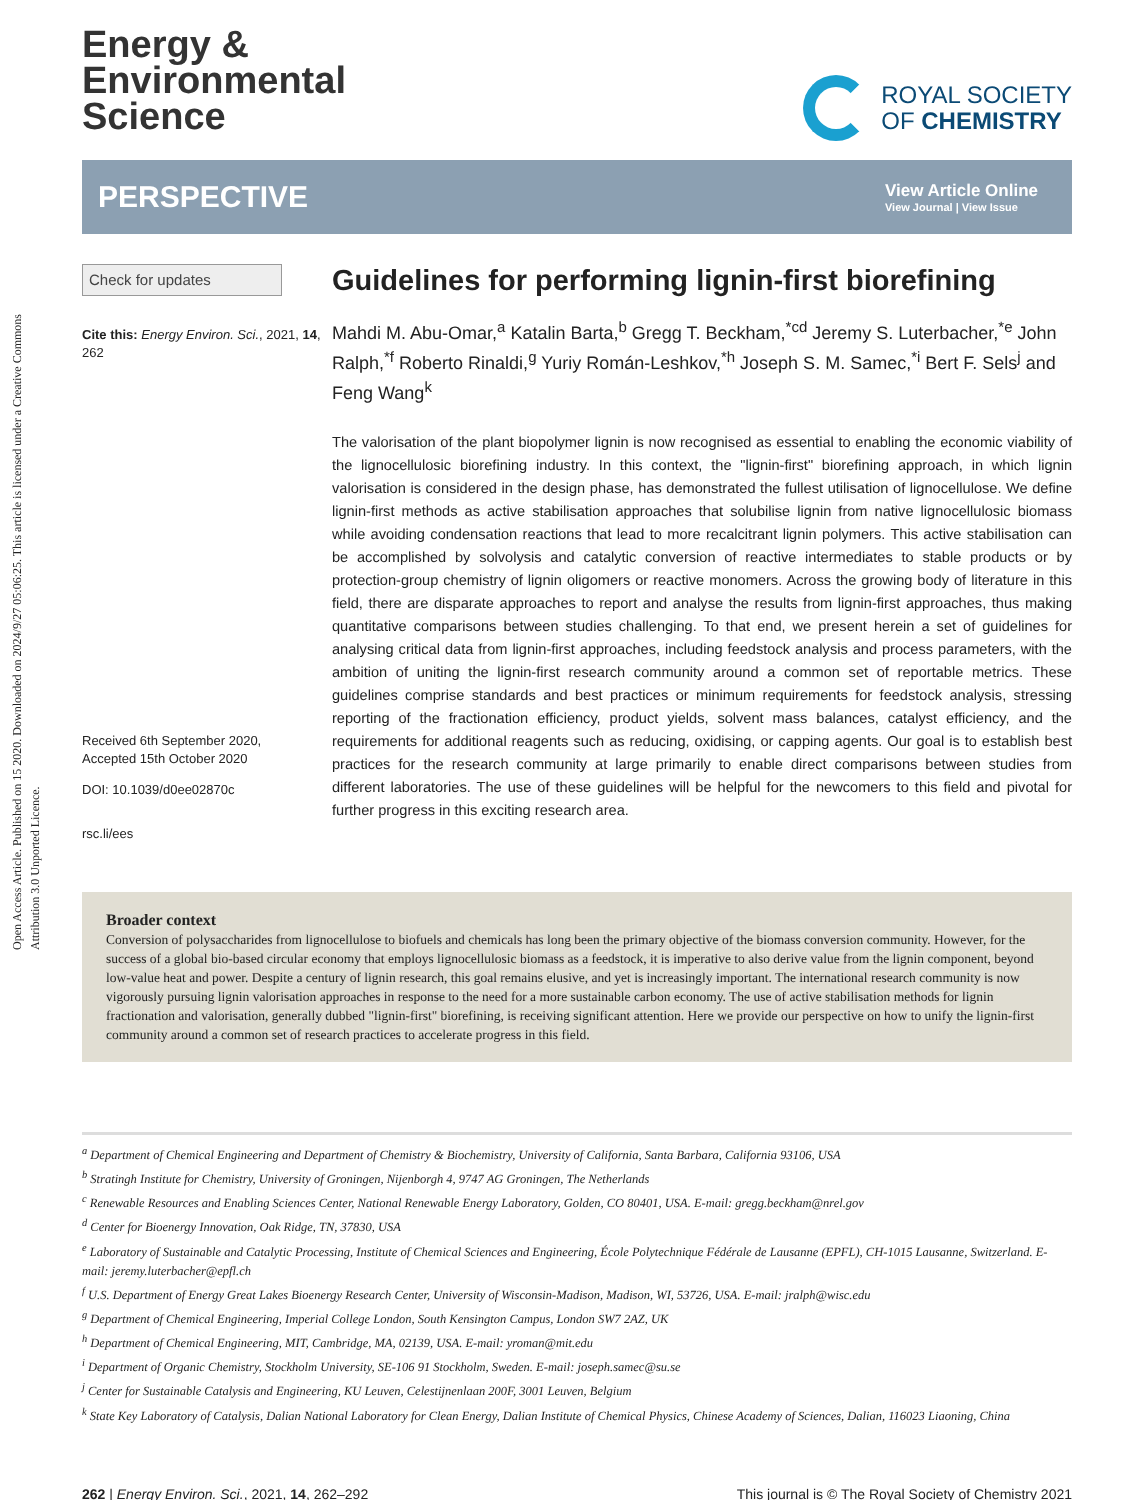Open Access Article. Published on 15 2020. Downloaded on 2024/9/27 05:06:25. This article is licensed under a Creative Commons Attribution 3.0 Unported Licence.
Energy &
Environmental
Science
ROYAL SOCIETY
OF CHEMISTRY
PERSPECTIVE
View Article Online
View Journal | View Issue
Check for updates
Cite this: Energy Environ. Sci., 2021, 14, 262
Received 6th September 2020,
Accepted 15th October 2020
DOI: 10.1039/d0ee02870c
rsc.li/ees
Guidelines for performing lignin-first biorefining
Mahdi M. Abu-Omar,<sup>a</sup> Katalin Barta,<sup>b</sup> Gregg T. Beckham,<sup>*cd</sup> Jeremy S. Luterbacher,<sup>*e</sup> John Ralph,<sup>*f</sup> Roberto Rinaldi,<sup>g</sup> Yuriy Román-Leshkov,<sup>*h</sup> Joseph S. M. Samec,<sup>*i</sup> Bert F. Sels<sup>j</sup> and Feng Wang<sup>k</sup>
The valorisation of the plant biopolymer lignin is now recognised as essential to enabling the economic viability of the lignocellulosic biorefining industry. In this context, the "lignin-first" biorefining approach, in which lignin valorisation is considered in the design phase, has demonstrated the fullest utilisation of lignocellulose. We define lignin-first methods as active stabilisation approaches that solubilise lignin from native lignocellulosic biomass while avoiding condensation reactions that lead to more recalcitrant lignin polymers. This active stabilisation can be accomplished by solvolysis and catalytic conversion of reactive intermediates to stable products or by protection-group chemistry of lignin oligomers or reactive monomers. Across the growing body of literature in this field, there are disparate approaches to report and analyse the results from lignin-first approaches, thus making quantitative comparisons between studies challenging. To that end, we present herein a set of guidelines for analysing critical data from lignin-first approaches, including feedstock analysis and process parameters, with the ambition of uniting the lignin-first research community around a common set of reportable metrics. These guidelines comprise standards and best practices or minimum requirements for feedstock analysis, stressing reporting of the fractionation efficiency, product yields, solvent mass balances, catalyst efficiency, and the requirements for additional reagents such as reducing, oxidising, or capping agents. Our goal is to establish best practices for the research community at large primarily to enable direct comparisons between studies from different laboratories. The use of these guidelines will be helpful for the newcomers to this field and pivotal for further progress in this exciting research area.
Broader context
Conversion of polysaccharides from lignocellulose to biofuels and chemicals has long been the primary objective of the biomass conversion community. However, for the success of a global bio-based circular economy that employs lignocellulosic biomass as a feedstock, it is imperative to also derive value from the lignin component, beyond low-value heat and power. Despite a century of lignin research, this goal remains elusive, and yet is increasingly important. The international research community is now vigorously pursuing lignin valorisation approaches in response to the need for a more sustainable carbon economy. The use of active stabilisation methods for lignin fractionation and valorisation, generally dubbed "lignin-first" biorefining, is receiving significant attention. Here we provide our perspective on how to unify the lignin-first community around a common set of research practices to accelerate progress in this field.
<sup>a</sup> Department of Chemical Engineering and Department of Chemistry & Biochemistry, University of California, Santa Barbara, California 93106, USA
<sup>b</sup> Stratingh Institute for Chemistry, University of Groningen, Nijenborgh 4, 9747 AG Groningen, The Netherlands
<sup>c</sup> Renewable Resources and Enabling Sciences Center, National Renewable Energy Laboratory, Golden, CO 80401, USA. E-mail: gregg.beckham@nrel.gov
<sup>d</sup> Center for Bioenergy Innovation, Oak Ridge, TN, 37830, USA
<sup>e</sup> Laboratory of Sustainable and Catalytic Processing, Institute of Chemical Sciences and Engineering, École Polytechnique Fédérale de Lausanne (EPFL), CH-1015 Lausanne, Switzerland. E-mail: jeremy.luterbacher@epfl.ch
<sup>f</sup> U.S. Department of Energy Great Lakes Bioenergy Research Center, University of Wisconsin-Madison, Madison, WI, 53726, USA. E-mail: jralph@wisc.edu
<sup>g</sup> Department of Chemical Engineering, Imperial College London, South Kensington Campus, London SW7 2AZ, UK
<sup>h</sup> Department of Chemical Engineering, MIT, Cambridge, MA, 02139, USA. E-mail: yroman@mit.edu
<sup>i</sup> Department of Organic Chemistry, Stockholm University, SE-106 91 Stockholm, Sweden. E-mail: joseph.samec@su.se
<sup>j</sup> Center for Sustainable Catalysis and Engineering, KU Leuven, Celestijnenlaan 200F, 3001 Leuven, Belgium
<sup>k</sup> State Key Laboratory of Catalysis, Dalian National Laboratory for Clean Energy, Dalian Institute of Chemical Physics, Chinese Academy of Sciences, Dalian, 116023 Liaoning, China
262 | Energy Environ. Sci., 2021, 14, 262–292 This journal is © The Royal Society of Chemistry 2021